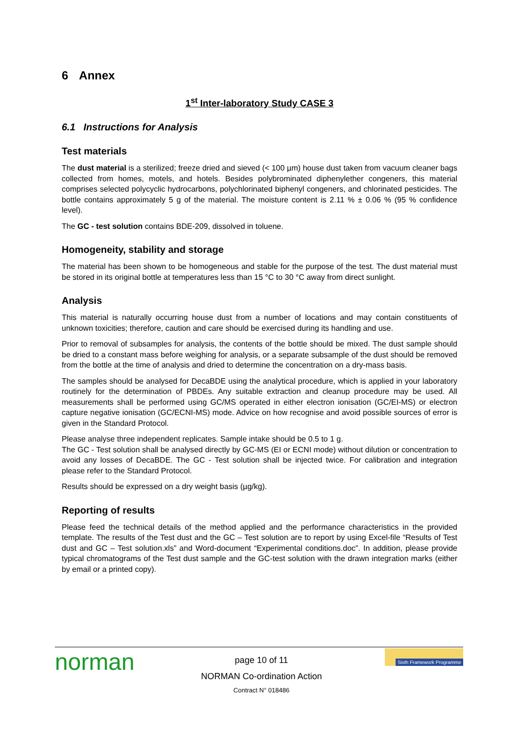6 Annex
1<sup>st</sup> Inter-laboratory Study CASE 3
6.1 Instructions for Analysis
Test materials
The dust material is a sterilized; freeze dried and sieved (< 100 µm) house dust taken from vacuum cleaner bags collected from homes, motels, and hotels. Besides polybrominated diphenylether congeners, this material comprises selected polycyclic hydrocarbons, polychlorinated biphenyl congeners, and chlorinated pesticides. The bottle contains approximately 5 g of the material. The moisture content is 2.11 % ± 0.06 % (95 % confidence level).
The GC - test solution contains BDE-209, dissolved in toluene.
Homogeneity, stability and storage
The material has been shown to be homogeneous and stable for the purpose of the test. The dust material must be stored in its original bottle at temperatures less than 15 °C to 30 °C away from direct sunlight.
Analysis
This material is naturally occurring house dust from a number of locations and may contain constituents of unknown toxicities; therefore, caution and care should be exercised during its handling and use.
Prior to removal of subsamples for analysis, the contents of the bottle should be mixed. The dust sample should be dried to a constant mass before weighing for analysis, or a separate subsample of the dust should be removed from the bottle at the time of analysis and dried to determine the concentration on a dry-mass basis.
The samples should be analysed for DecaBDE using the analytical procedure, which is applied in your laboratory routinely for the determination of PBDEs. Any suitable extraction and cleanup procedure may be used. All measurements shall be performed using GC/MS operated in either electron ionisation (GC/EI-MS) or electron capture negative ionisation (GC/ECNI-MS) mode. Advice on how recognise and avoid possible sources of error is given in the Standard Protocol.
Please analyse three independent replicates. Sample intake should be 0.5 to 1 g.
The GC - Test solution shall be analysed directly by GC-MS (EI or ECNI mode) without dilution or concentration to avoid any losses of DecaBDE. The GC - Test solution shall be injected twice. For calibration and integration please refer to the Standard Protocol.
Results should be expressed on a dry weight basis (µg/kg).
Reporting of results
Please feed the technical details of the method applied and the performance characteristics in the provided template. The results of the Test dust and the GC – Test solution are to report by using Excel-file “Results of Test dust and GC – Test solution.xls” and Word-document “Experimental conditions.doc”. In addition, please provide typical chromatograms of the Test dust sample and the GC-test solution with the drawn integration marks (either by email or a printed copy).
norman
page 10 of 11
NORMAN Co-ordination Action
Contract N° 018486
Sixth Framework Programme